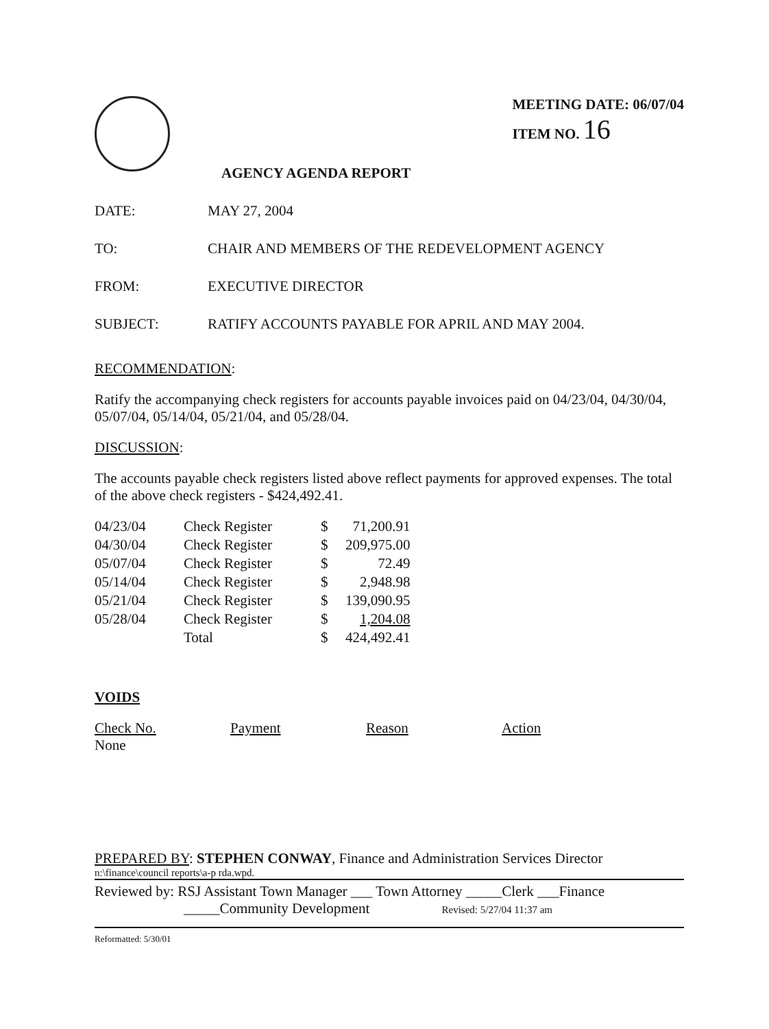MEETING DATE: 06/07/04
ITEM NO. 16
AGENCY AGENDA REPORT
DATE: MAY 27, 2004
TO: CHAIR AND MEMBERS OF THE REDEVELOPMENT AGENCY
FROM: EXECUTIVE DIRECTOR
SUBJECT: RATIFY ACCOUNTS PAYABLE FOR APRIL AND MAY 2004.
RECOMMENDATION:
Ratify the accompanying check registers for accounts payable invoices paid on 04/23/04, 04/30/04, 05/07/04, 05/14/04, 05/21/04, and 05/28/04.
DISCUSSION:
The accounts payable check registers listed above reflect payments for approved expenses. The total of the above check registers - $424,492.41.
| 04/23/04 | Check Register | $ | 71,200.91 |
| 04/30/04 | Check Register | $ | 209,975.00 |
| 05/07/04 | Check Register | $ | 72.49 |
| 05/14/04 | Check Register | $ | 2,948.98 |
| 05/21/04 | Check Register | $ | 139,090.95 |
| 05/28/04 | Check Register | $ | 1,204.08 |
| | Total | $ | 424,492.41 |
VOIDS
Check No.
None
Payment Reason Action
PREPARED BY: STEPHEN CONWAY, Finance and Administration Services Director
n:\finance\council reports\a-p rda.wpd.
Reviewed by: RSJ Assistant Town Manager ___ Town Attorney _____Clerk ___Finance
_____Community Development Revised: 5/27/04 11:37 am
Reformatted: 5/30/01